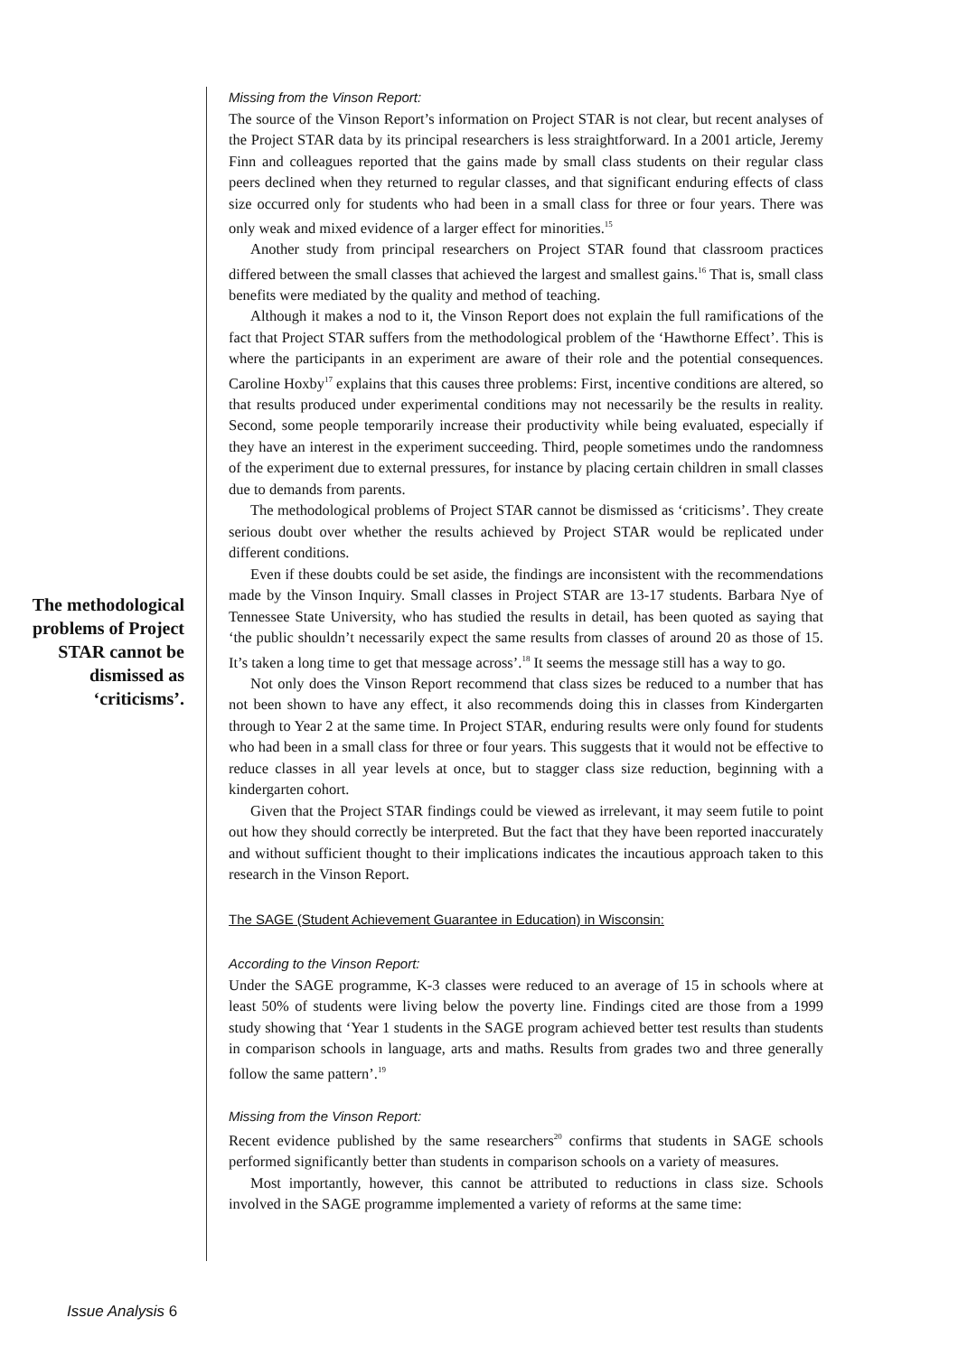The methodological problems of Project STAR cannot be dismissed as ‘criticisms’.
Missing from the Vinson Report:
The source of the Vinson Report’s information on Project STAR is not clear, but recent analyses of the Project STAR data by its principal researchers is less straightforward. In a 2001 article, Jeremy Finn and colleagues reported that the gains made by small class students on their regular class peers declined when they returned to regular classes, and that significant enduring effects of class size occurred only for students who had been in a small class for three or four years. There was only weak and mixed evidence of a larger effect for minorities.<sup>15</sup>
Another study from principal researchers on Project STAR found that classroom practices differed between the small classes that achieved the largest and smallest gains.<sup>16</sup> That is, small class benefits were mediated by the quality and method of teaching.
Although it makes a nod to it, the Vinson Report does not explain the full ramifications of the fact that Project STAR suffers from the methodological problem of the ‘Hawthorne Effect’. This is where the participants in an experiment are aware of their role and the potential consequences. Caroline Hoxby<sup>17</sup> explains that this causes three problems: First, incentive conditions are altered, so that results produced under experimental conditions may not necessarily be the results in reality. Second, some people temporarily increase their productivity while being evaluated, especially if they have an interest in the experiment succeeding. Third, people sometimes undo the randomness of the experiment due to external pressures, for instance by placing certain children in small classes due to demands from parents.
The methodological problems of Project STAR cannot be dismissed as ‘criticisms’. They create serious doubt over whether the results achieved by Project STAR would be replicated under different conditions.
Even if these doubts could be set aside, the findings are inconsistent with the recommendations made by the Vinson Inquiry. Small classes in Project STAR are 13-17 students. Barbara Nye of Tennessee State University, who has studied the results in detail, has been quoted as saying that ‘the public shouldn’t necessarily expect the same results from classes of around 20 as those of 15. It’s taken a long time to get that message across’.<sup>18</sup> It seems the message still has a way to go.
Not only does the Vinson Report recommend that class sizes be reduced to a number that has not been shown to have any effect, it also recommends doing this in classes from Kindergarten through to Year 2 at the same time. In Project STAR, enduring results were only found for students who had been in a small class for three or four years. This suggests that it would not be effective to reduce classes in all year levels at once, but to stagger class size reduction, beginning with a kindergarten cohort.
Given that the Project STAR findings could be viewed as irrelevant, it may seem futile to point out how they should correctly be interpreted. But the fact that they have been reported inaccurately and without sufficient thought to their implications indicates the incautious approach taken to this research in the Vinson Report.
The SAGE (Student Achievement Guarantee in Education) in Wisconsin:
According to the Vinson Report:
Under the SAGE programme, K-3 classes were reduced to an average of 15 in schools where at least 50% of students were living below the poverty line. Findings cited are those from a 1999 study showing that ‘Year 1 students in the SAGE program achieved better test results than students in comparison schools in language, arts and maths. Results from grades two and three generally follow the same pattern’.<sup>19</sup>
Missing from the Vinson Report:
Recent evidence published by the same researchers<sup>20</sup> confirms that students in SAGE schools performed significantly better than students in comparison schools on a variety of measures.
Most importantly, however, this cannot be attributed to reductions in class size. Schools involved in the SAGE programme implemented a variety of reforms at the same time:
Issue Analysis 6